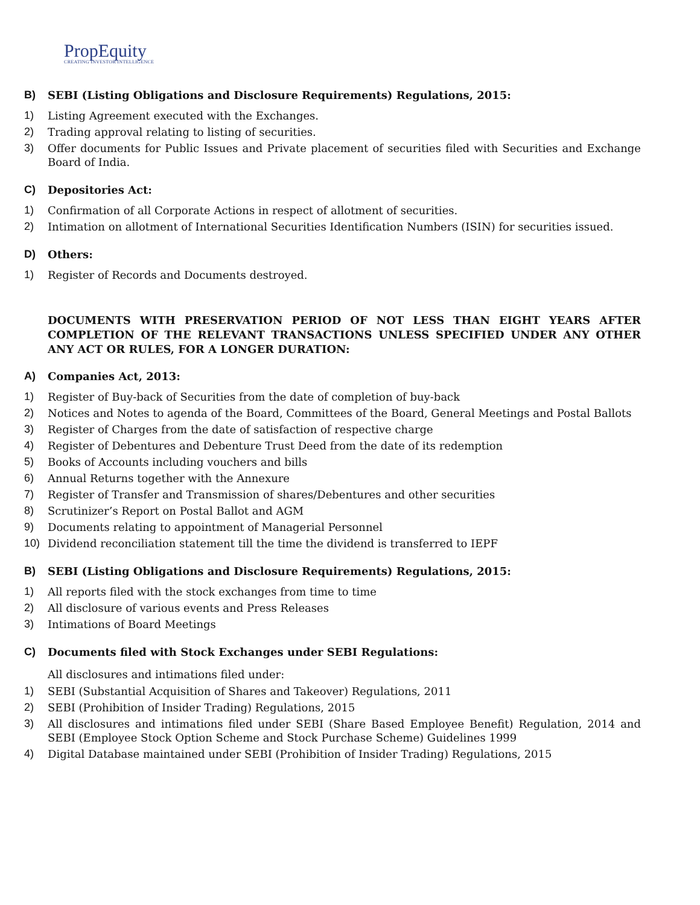PropEquity
CREATING INVESTOR INTELLIGENCE
B) SEBI (Listing Obligations and Disclosure Requirements) Regulations, 2015:
1) Listing Agreement executed with the Exchanges.
2) Trading approval relating to listing of securities.
3) Offer documents for Public Issues and Private placement of securities filed with Securities and Exchange Board of India.
C) Depositories Act:
1) Confirmation of all Corporate Actions in respect of allotment of securities.
2) Intimation on allotment of International Securities Identification Numbers (ISIN) for securities issued.
D) Others:
1) Register of Records and Documents destroyed.
DOCUMENTS WITH PRESERVATION PERIOD OF NOT LESS THAN EIGHT YEARS AFTER COMPLETION OF THE RELEVANT TRANSACTIONS UNLESS SPECIFIED UNDER ANY OTHER ANY ACT OR RULES, FOR A LONGER DURATION:
A) Companies Act, 2013:
1) Register of Buy-back of Securities from the date of completion of buy-back
2) Notices and Notes to agenda of the Board, Committees of the Board, General Meetings and Postal Ballots
3) Register of Charges from the date of satisfaction of respective charge
4) Register of Debentures and Debenture Trust Deed from the date of its redemption
5) Books of Accounts including vouchers and bills
6) Annual Returns together with the Annexure
7) Register of Transfer and Transmission of shares/Debentures and other securities
8) Scrutinizer’s Report on Postal Ballot and AGM
9) Documents relating to appointment of Managerial Personnel
10) Dividend reconciliation statement till the time the dividend is transferred to IEPF
B) SEBI (Listing Obligations and Disclosure Requirements) Regulations, 2015:
1) All reports filed with the stock exchanges from time to time
2) All disclosure of various events and Press Releases
3) Intimations of Board Meetings
C) Documents filed with Stock Exchanges under SEBI Regulations:
All disclosures and intimations filed under:
1) SEBI (Substantial Acquisition of Shares and Takeover) Regulations, 2011
2) SEBI (Prohibition of Insider Trading) Regulations, 2015
3) All disclosures and intimations filed under SEBI (Share Based Employee Benefit) Regulation, 2014 and SEBI (Employee Stock Option Scheme and Stock Purchase Scheme) Guidelines 1999
4) Digital Database maintained under SEBI (Prohibition of Insider Trading) Regulations, 2015